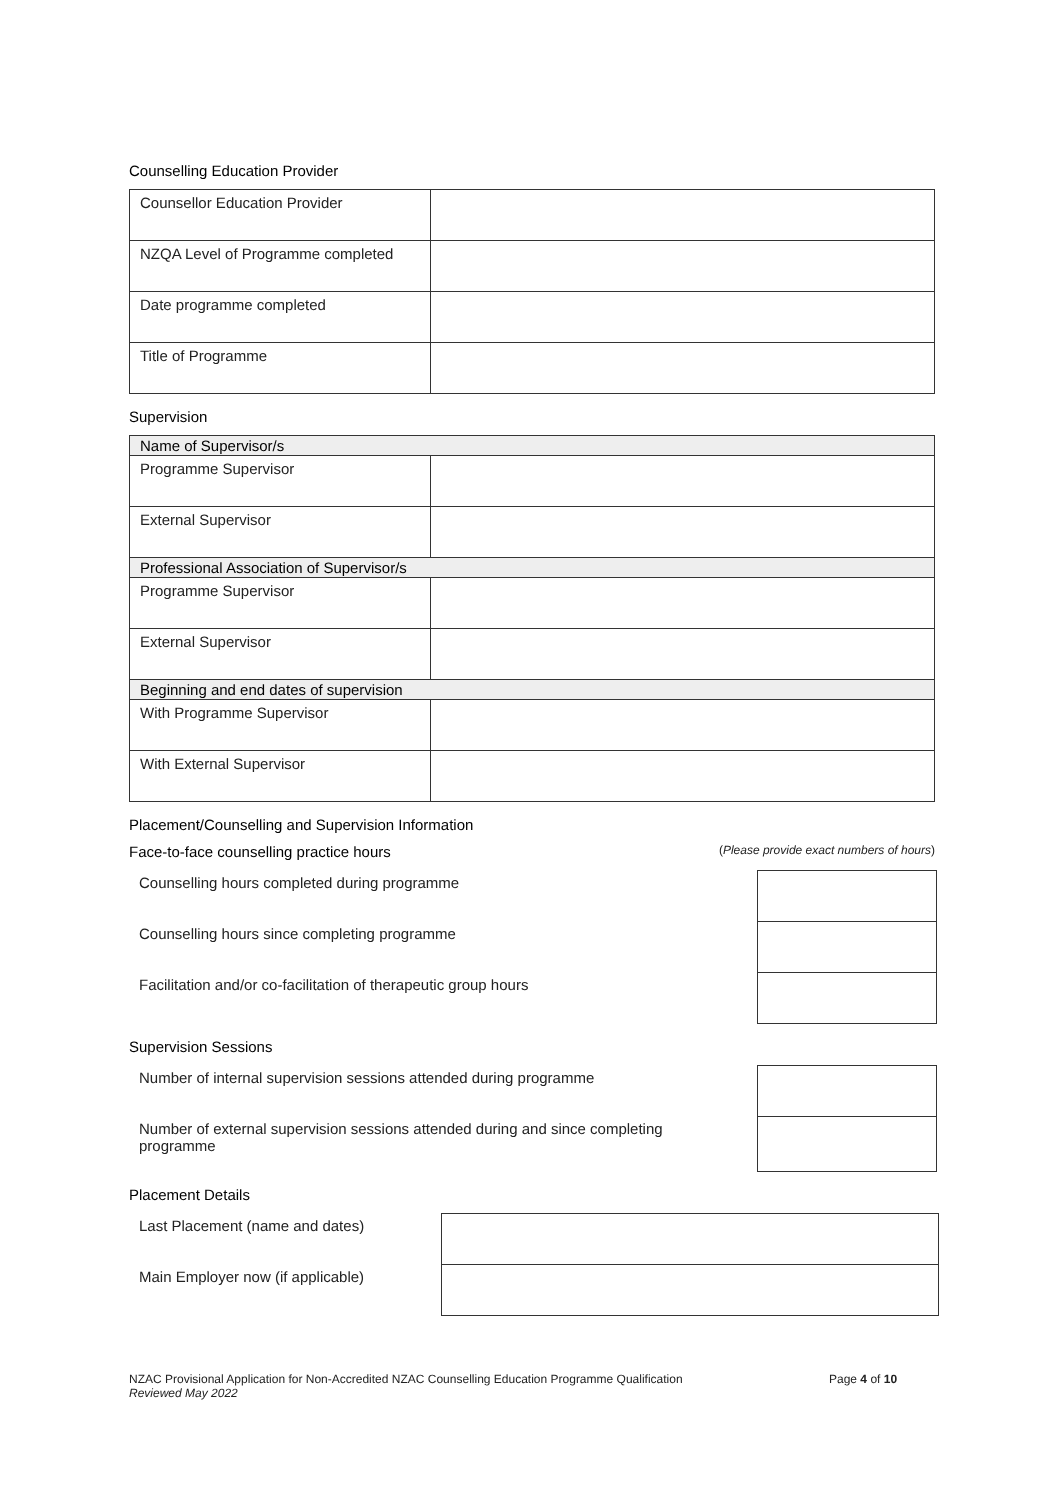Counselling Education Provider
| Counsellor Education Provider | |
| NZQA Level of Programme completed | |
| Date programme completed | |
| Title of Programme | |
Supervision
| Name of Supervisor/s | |
| Programme Supervisor | |
| External Supervisor | |
| Professional Association of Supervisor/s | |
| Programme Supervisor | |
| External Supervisor | |
| Beginning and end dates of supervision | |
| With Programme Supervisor | |
| With External Supervisor | |
Placement/Counselling and Supervision Information
Face-to-face counselling practice hours
(Please provide exact numbers of hours)
Counselling hours completed during programme
Counselling hours since completing programme
Facilitation and/or co-facilitation of therapeutic group hours
Supervision Sessions
Number of internal supervision sessions attended during programme
Number of external supervision sessions attended during and since completing programme
Placement Details
Last Placement (name and dates)
Main Employer now (if applicable)
NZAC Provisional Application for Non-Accredited NZAC Counselling Education Programme Qualification
Reviewed May 2022
Page 4 of 10